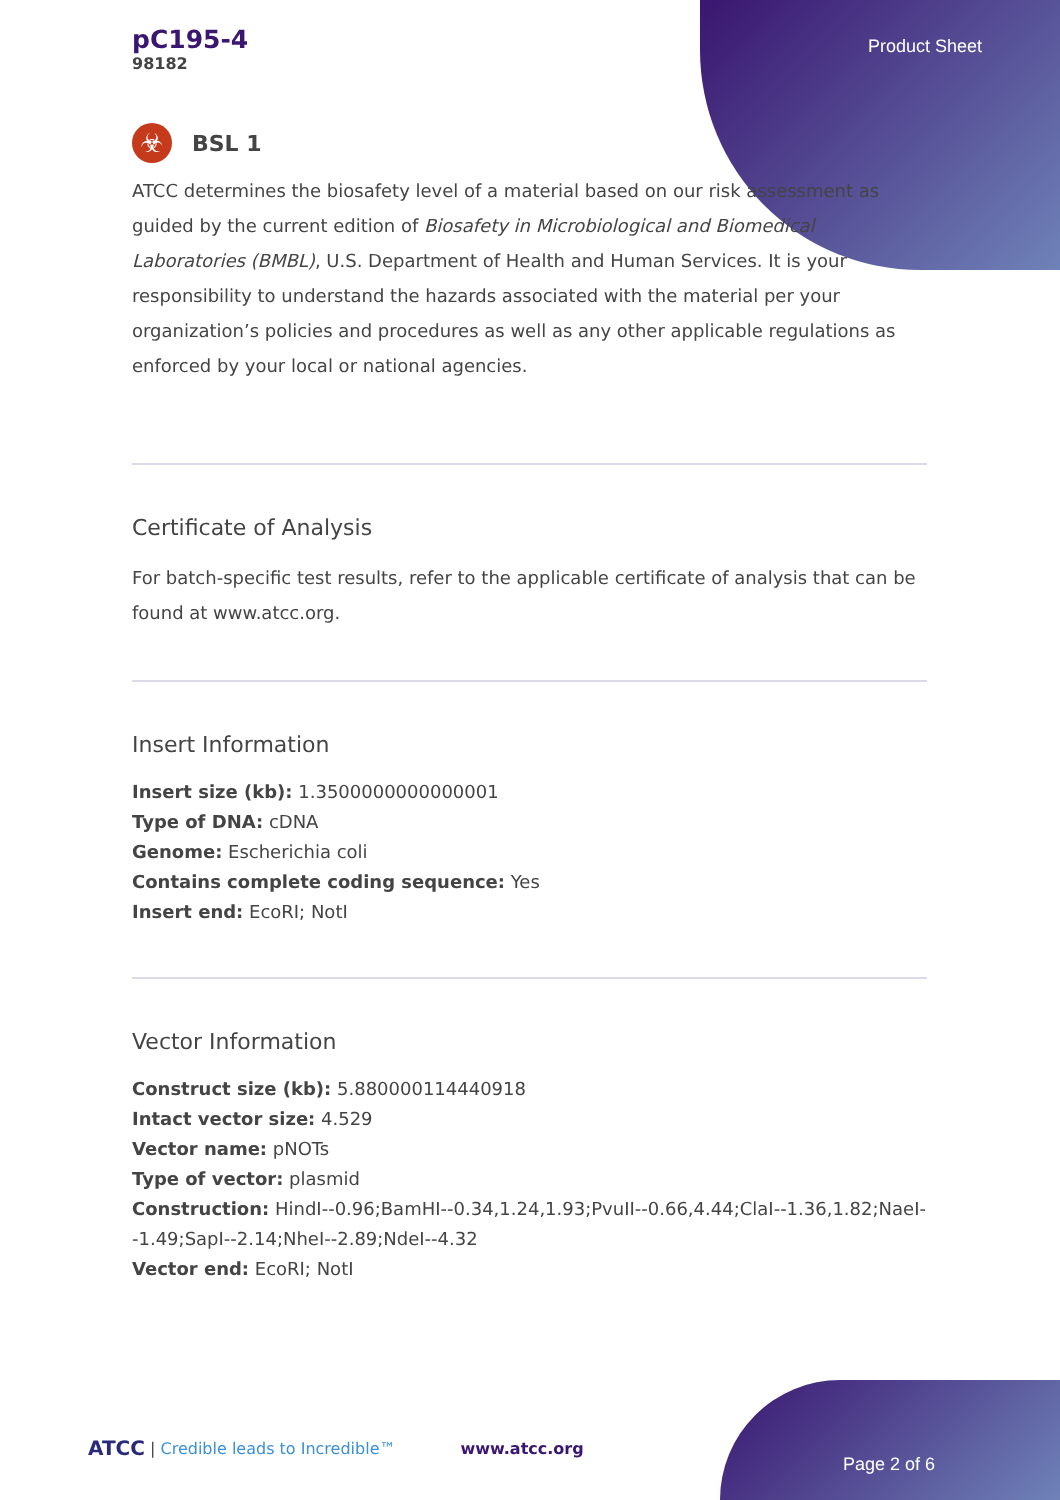Product Sheet
pC195-4
98182
☣
BSL 1
ATCC determines the biosafety level of a material based on our risk assessment as guided by the current edition of Biosafety in Microbiological and Biomedical Laboratories (BMBL), U.S. Department of Health and Human Services. It is your responsibility to understand the hazards associated with the material per your organization’s policies and procedures as well as any other applicable regulations as enforced by your local or national agencies.
Certificate of Analysis
For batch-specific test results, refer to the applicable certificate of analysis that can be found at www.atcc.org.
Insert Information
Insert size (kb): 1.3500000000000001
Type of DNA: cDNA
Genome: Escherichia coli
Contains complete coding sequence: Yes
Insert end: EcoRI; NotI
Vector Information
Construct size (kb): 5.880000114440918
Intact vector size: 4.529
Vector name: pNOTs
Type of vector: plasmid
Construction: HindI--0.96;BamHI--0.34,1.24,1.93;PvuII--0.66,4.44;ClaI--1.36,1.82;NaeI--1.49;SapI--2.14;NheI--2.89;NdeI--4.32
Vector end: EcoRI; NotI
ATCC | Credible leads to Incredible™ www.atcc.org
Page 2 of 6